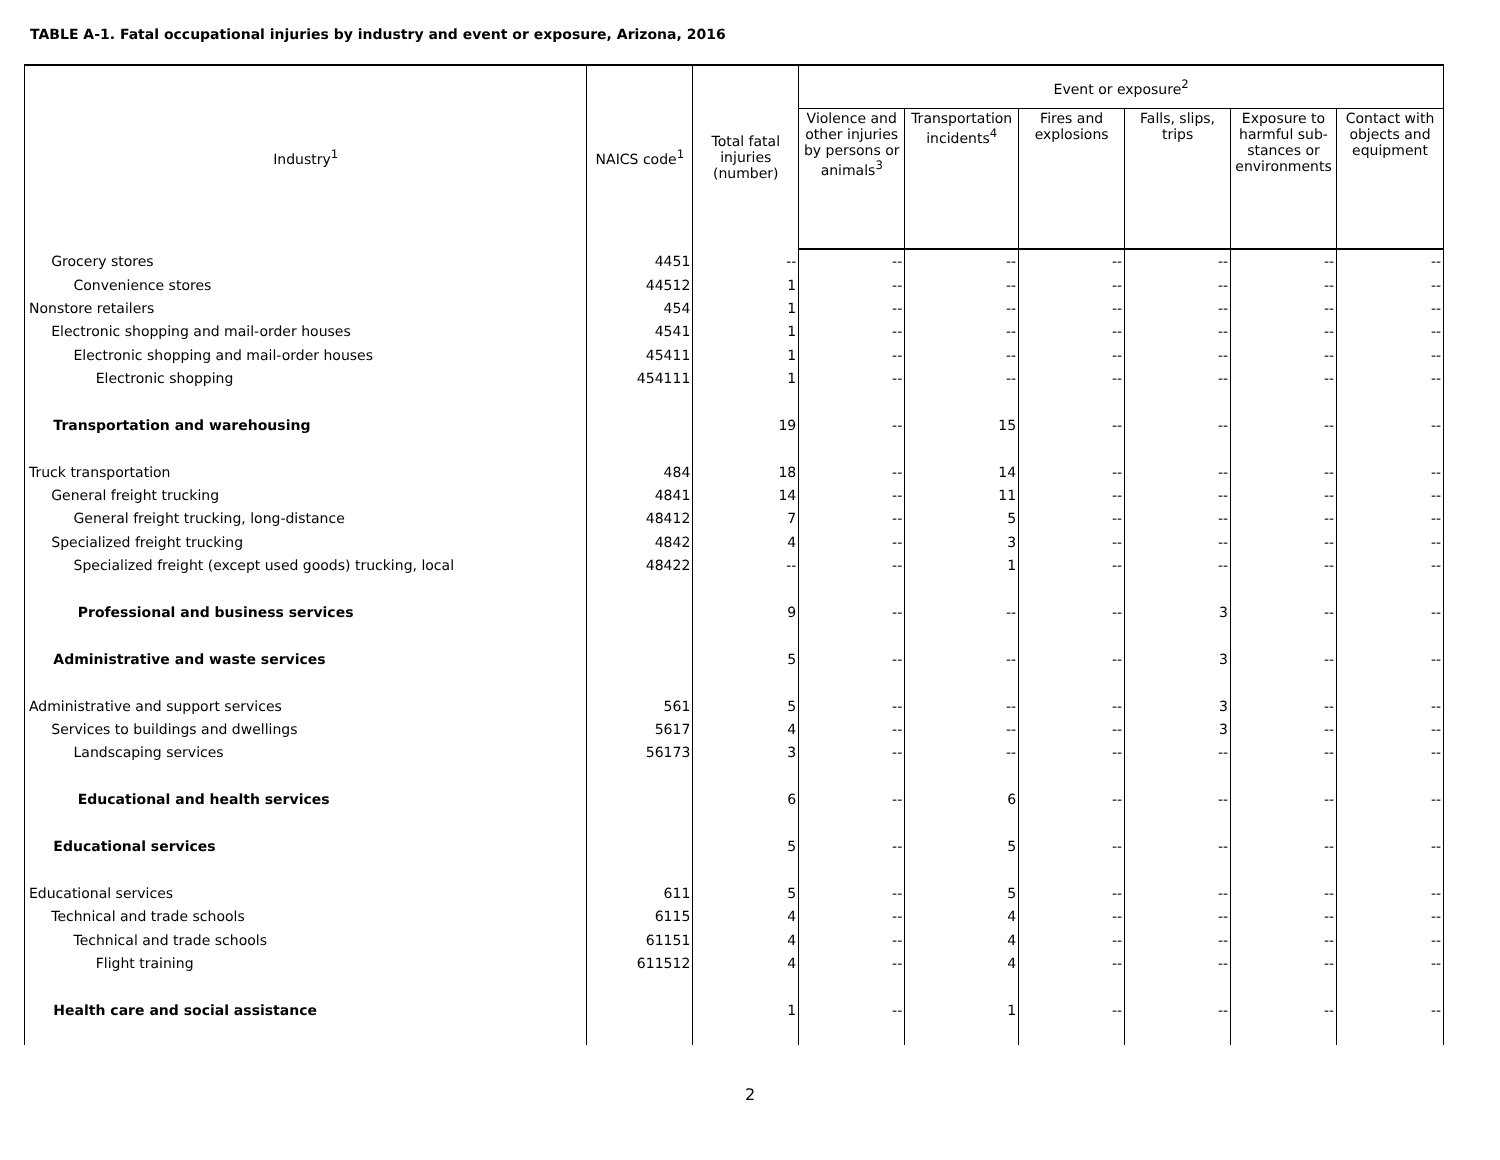TABLE A-1. Fatal occupational injuries by industry and event or exposure, Arizona, 2016
| Industry<sup>1</sup> | NAICS code<sup>1</sup> | Total fatal injuries (number) | Event or exposure<sup>2</sup> | | | | | |
| --- | --- | --- | --- | --- | --- | --- | --- | --- |
| | | | Violence and other injuries by persons or animals<sup>3</sup> | Transportation incidents<sup>4</sup> | Fires and explosions | Falls, slips, trips | Exposure to harmful sub-stances or environments | Contact with objects and equipment |
| Grocery stores | 4451 | -- | -- | -- | -- | -- | -- | -- |
| Convenience stores | 44512 | 1 | -- | -- | -- | -- | -- | -- |
| Nonstore retailers | 454 | 1 | -- | -- | -- | -- | -- | -- |
| Electronic shopping and mail-order houses | 4541 | 1 | -- | -- | -- | -- | -- | -- |
| Electronic shopping and mail-order houses | 45411 | 1 | -- | -- | -- | -- | -- | -- |
| Electronic shopping | 454111 | 1 | -- | -- | -- | -- | -- | -- |
| Transportation and warehousing | | 19 | -- | 15 | -- | -- | -- | -- |
| Truck transportation | 484 | 18 | -- | 14 | -- | -- | -- | -- |
| General freight trucking | 4841 | 14 | -- | 11 | -- | -- | -- | -- |
| General freight trucking, long-distance | 48412 | 7 | -- | 5 | -- | -- | -- | -- |
| Specialized freight trucking | 4842 | 4 | -- | 3 | -- | -- | -- | -- |
| Specialized freight (except used goods) trucking, local | 48422 | -- | -- | 1 | -- | -- | -- | -- |
| Professional and business services | | 9 | -- | -- | -- | 3 | -- | -- |
| Administrative and waste services | | 5 | -- | -- | -- | 3 | -- | -- |
| Administrative and support services | 561 | 5 | -- | -- | -- | 3 | -- | -- |
| Services to buildings and dwellings | 5617 | 4 | -- | -- | -- | 3 | -- | -- |
| Landscaping services | 56173 | 3 | -- | -- | -- | -- | -- | -- |
| Educational and health services | | 6 | -- | 6 | -- | -- | -- | -- |
| Educational services | | 5 | -- | 5 | -- | -- | -- | -- |
| Educational services | 611 | 5 | -- | 5 | -- | -- | -- | -- |
| Technical and trade schools | 6115 | 4 | -- | 4 | -- | -- | -- | -- |
| Technical and trade schools | 61151 | 4 | -- | 4 | -- | -- | -- | -- |
| Flight training | 611512 | 4 | -- | 4 | -- | -- | -- | -- |
| Health care and social assistance | | 1 | -- | 1 | -- | -- | -- | -- |
2